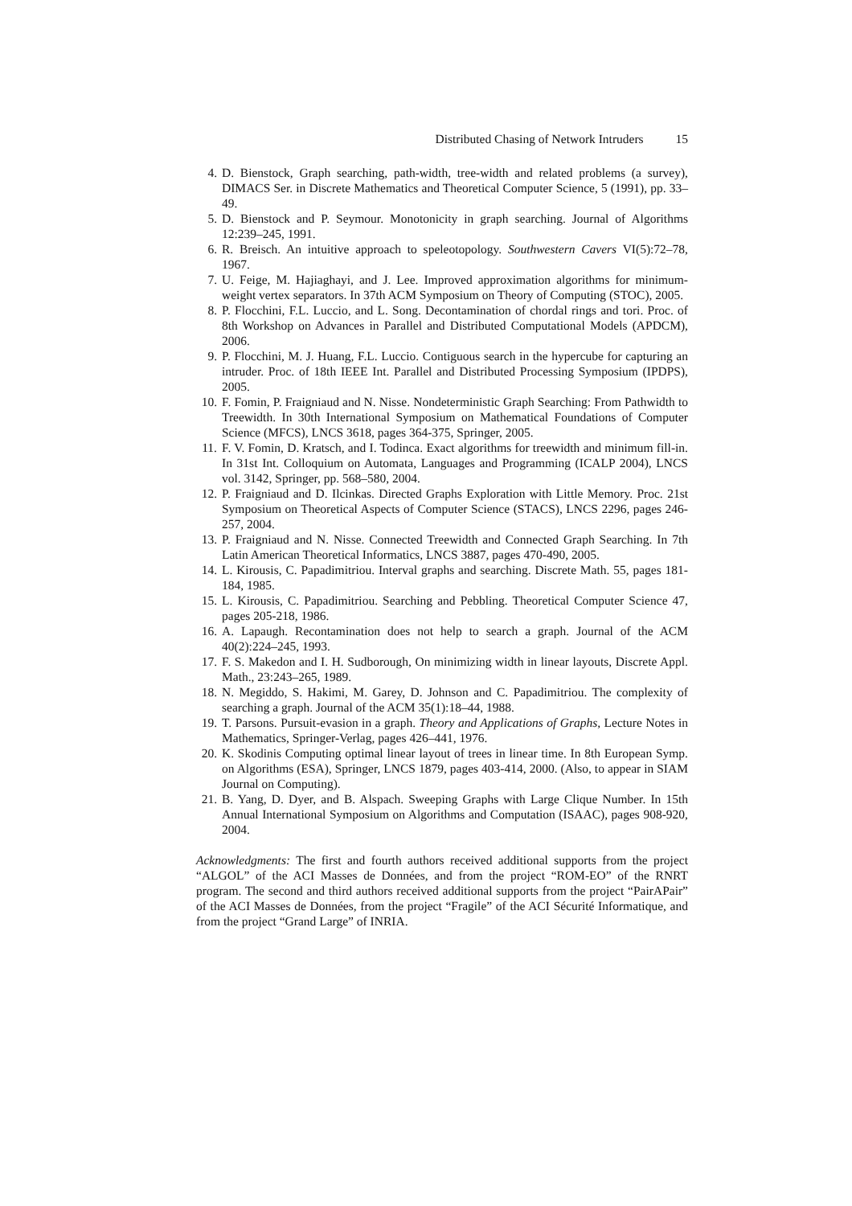Distributed Chasing of Network Intruders 15
4. D. Bienstock, Graph searching, path-width, tree-width and related problems (a survey), DIMACS Ser. in Discrete Mathematics and Theoretical Computer Science, 5 (1991), pp. 33–49.
5. D. Bienstock and P. Seymour. Monotonicity in graph searching. Journal of Algorithms 12:239–245, 1991.
6. R. Breisch. An intuitive approach to speleotopology. Southwestern Cavers VI(5):72–78, 1967.
7. U. Feige, M. Hajiaghayi, and J. Lee. Improved approximation algorithms for minimum-weight vertex separators. In 37th ACM Symposium on Theory of Computing (STOC), 2005.
8. P. Flocchini, F.L. Luccio, and L. Song. Decontamination of chordal rings and tori. Proc. of 8th Workshop on Advances in Parallel and Distributed Computational Models (APDCM), 2006.
9. P. Flocchini, M. J. Huang, F.L. Luccio. Contiguous search in the hypercube for capturing an intruder. Proc. of 18th IEEE Int. Parallel and Distributed Processing Symposium (IPDPS), 2005.
10.
F. Fomin, P. Fraigniaud and N. Nisse. Nondeterministic Graph Searching: From Pathwidth to Treewidth. In 30th International Symposium on Mathematical Foundations of Computer Science (MFCS), LNCS 3618, pages 364-375, Springer, 2005.
11.
F. V. Fomin, D. Kratsch, and I. Todinca. Exact algorithms for treewidth and minimum fill-in. In 31st Int. Colloquium on Automata, Languages and Programming (ICALP 2004), LNCS vol. 3142, Springer, pp. 568–580, 2004.
12.
P. Fraigniaud and D. Ilcinkas. Directed Graphs Exploration with Little Memory. Proc. 21st Symposium on Theoretical Aspects of Computer Science (STACS), LNCS 2296, pages 246-257, 2004.
13.
P. Fraigniaud and N. Nisse. Connected Treewidth and Connected Graph Searching. In 7th Latin American Theoretical Informatics, LNCS 3887, pages 470-490, 2005.
14.
L. Kirousis, C. Papadimitriou. Interval graphs and searching. Discrete Math. 55, pages 181-184, 1985.
15.
L. Kirousis, C. Papadimitriou. Searching and Pebbling. Theoretical Computer Science 47, pages 205-218, 1986.
16.
A. Lapaugh. Recontamination does not help to search a graph. Journal of the ACM 40(2):224–245, 1993.
17.
F. S. Makedon and I. H. Sudborough, On minimizing width in linear layouts, Discrete Appl. Math., 23:243–265, 1989.
18.
N. Megiddo, S. Hakimi, M. Garey, D. Johnson and C. Papadimitriou. The complexity of searching a graph. Journal of the ACM 35(1):18–44, 1988.
19.
T. Parsons. Pursuit-evasion in a graph. Theory and Applications of Graphs, Lecture Notes in Mathematics, Springer-Verlag, pages 426–441, 1976.
20.
K. Skodinis Computing optimal linear layout of trees in linear time. In 8th European Symp. on Algorithms (ESA), Springer, LNCS 1879, pages 403-414, 2000. (Also, to appear in SIAM Journal on Computing).
21.
B. Yang, D. Dyer, and B. Alspach. Sweeping Graphs with Large Clique Number. In 15th Annual International Symposium on Algorithms and Computation (ISAAC), pages 908-920, 2004.
Acknowledgments: The first and fourth authors received additional supports from the project “ALGOL” of the ACI Masses de Données, and from the project “ROM-EO” of the RNRT program. The second and third authors received additional supports from the project “PairAPair” of the ACI Masses de Données, from the project “Fragile” of the ACI Sécurité Informatique, and from the project “Grand Large” of INRIA.